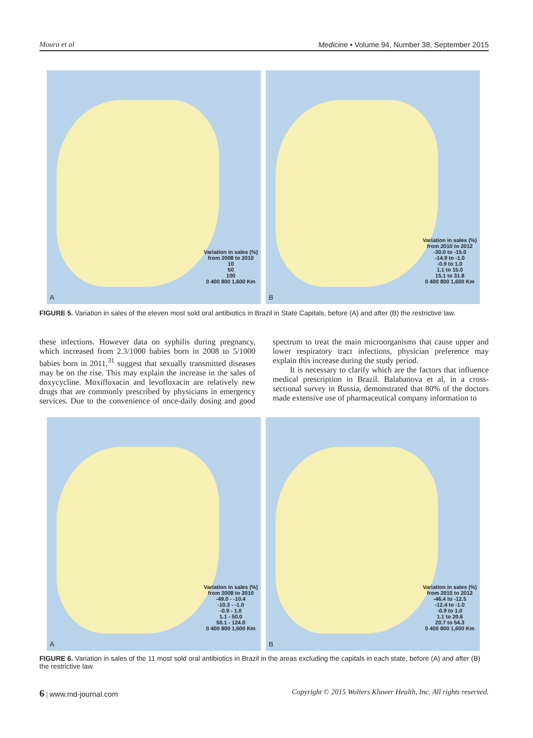Moura et al Medicine • Volume 94, Number 38, September 2015
Variation in sales (%)
from 2008 to 2010
10
50
100
0 400 800 1,600 Km
A
Variation in sales (%)
from 2010 to 2012
-30.0 to -15.0
-14.9 to -1.0
-0.9 to 1.0
1.1 to 15.0
15.1 to 31.8
0 400 800 1,600 Km
B
FIGURE 5. Variation in sales of the eleven most sold oral antibiotics in Brazil in State Capitals, before (A) and after (B) the restrictive law.
these infections. However data on syphilis during pregnancy, which increased from 2.3/1000 babies born in 2008 to 5/1000 babies born in 2011,<sup>31</sup> suggest that sexually transmitted diseases may be on the rise. This may explain the increase in the sales of doxycycline. Moxifloxacin and levofloxacin are relatively new drugs that are commonly prescribed by physicians in emergency services. Due to the convenience of once-daily dosing and good spectrum to treat the main microorganisms that cause upper and lower respiratory tract infections, physician preference may explain this increase during the study period.
It is necessary to clarify which are the factors that influence medical prescription in Brazil. Balabanova et al, in a cross-sectional survey in Russia, demonstrated that 80% of the doctors made extensive use of pharmaceutical company information to
Variation in sales (%)
from 2008 to 2010
-49.0 - -10.4
-10.3 - -1.0
-0.9 - 1.0
1.1 - 50.0
50.1 - 124.0
0 400 800 1,600 Km
A
Variation in sales (%)
from 2010 to 2012
-46.4 to -12.5
-12.4 to -1.0
-0.9 to 1.0
1.1 to 20.6
20.7 to 54.3
0 400 800 1,600 Km
B
FIGURE 6. Variation in sales of the 11 most sold oral antibiotics in Brazil in the areas excluding the capitals in each state, before (A) and after (B) the restrictive law.
6 | www.md-journal.com Copyright © 2015 Wolters Kluwer Health, Inc. All rights reserved.